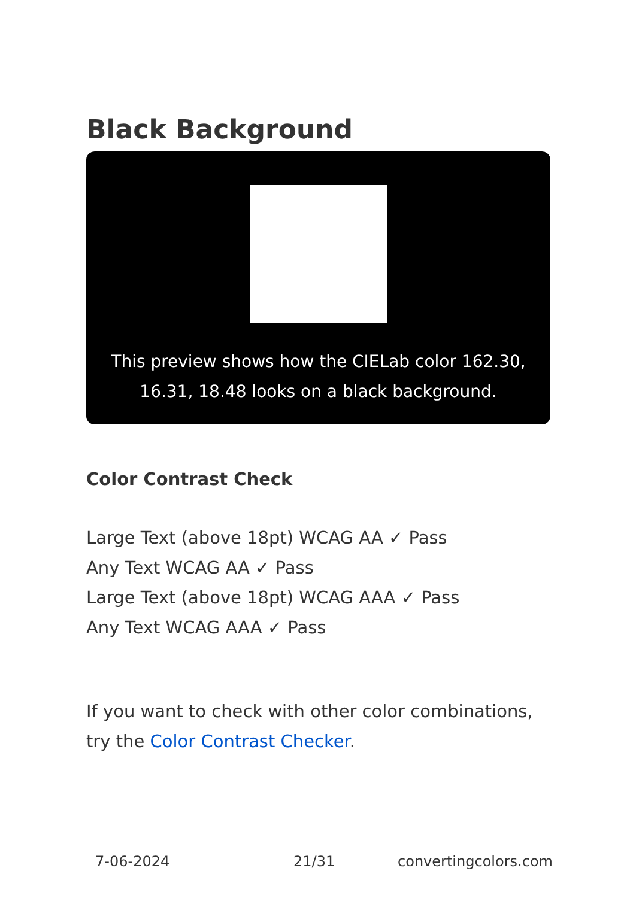Black Background
This preview shows how the CIELab color 162.30, 16.31, 18.48 looks on a black background.
Color Contrast Check
Large Text (above 18pt) WCAG AA ✓ Pass
Any Text WCAG AA ✓ Pass
Large Text (above 18pt) WCAG AAA ✓ Pass
Any Text WCAG AAA ✓ Pass
If you want to check with other color combinations, try the Color Contrast Checker.
7-06-2024 21/31 convertingcolors.com